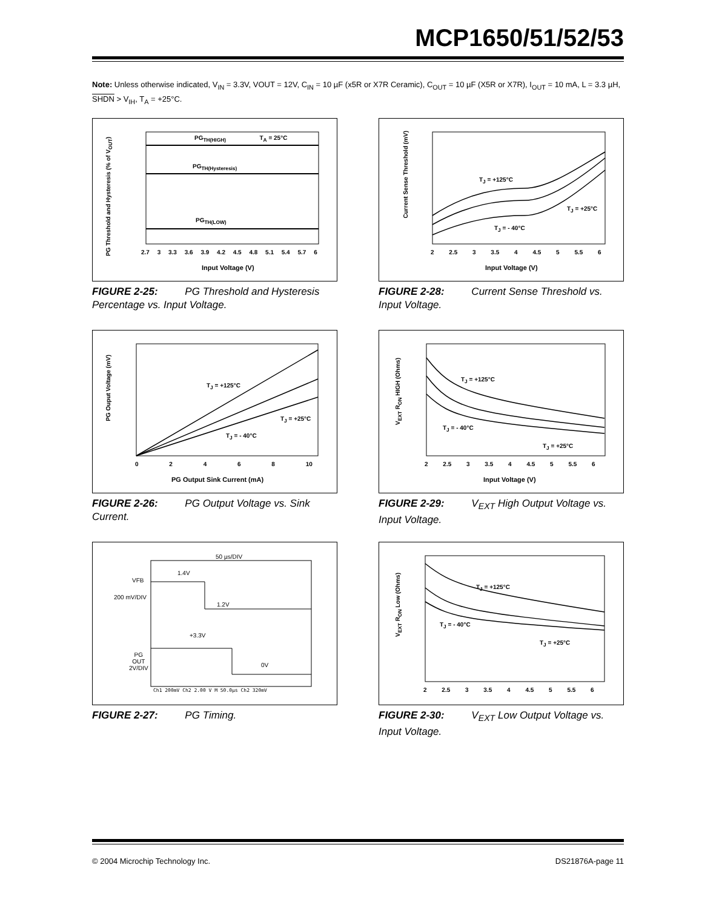MCP1650/51/52/53
Note: Unless otherwise indicated, V<sub>IN</sub> = 3.3V, VOUT = 12V, C<sub>IN</sub> = 10 µF (x5R or X7R Ceramic), C<sub>OUT</sub> = 10 µF (X5R or X7R), I<sub>OUT</sub> = 10 mA, L = 3.3 µH, SHDN > V<sub>IH</sub>, T<sub>A</sub> = +25°C.
PG Threshold and Hysteresis (% of V<sub>OUT</sub>)
PG<sub>TH(HIGH)</sub> T<sub>A</sub> = 25°C
PG<sub>TH(Hysteresis)</sub>
PG<sub>TH(LOW)</sub>
2.7 3 3.3 3.6 3.9 4.2 4.5 4.8 5.1 5.4 5.7 6
Input Voltage (V)
FIGURE 2-25: PG Threshold and Hysteresis Percentage vs. Input Voltage.
Current Sense Threshold (mV)
T<sub>J</sub> = +125°C
T<sub>J</sub> = +25°C
T<sub>J</sub> = - 40°C
2 2.5 3 3.5 4 4.5 5 5.5 6
Input Voltage (V)
FIGURE 2-28: Current Sense Threshold vs. Input Voltage.
PG Ouput Voltage (mV)
T<sub>J</sub> = +125°C
T<sub>J</sub> = +25°C
T<sub>J</sub> = - 40°C
0 2 4 6 8 10
PG Output Sink Current (mA)
FIGURE 2-26: PG Output Voltage vs. Sink Current.
V<sub>EXT</sub> R<sub>ON</sub> HIGH (Ohms)
T<sub>J</sub> = +125°C
T<sub>J</sub> = - 40°C
T<sub>J</sub> = +25°C
2 2.5 3 3.5 4 4.5 5 5.5 6
Input Voltage (V)
FIGURE 2-29: V<sub>EXT</sub> High Output Voltage vs. Input Voltage.
50 µs/DIV
1.4V
VFB
200 mV/DIV
1.2V
+3.3V
PG
OUT
2V/DIV
0V
Ch1 200mV Ch2 2.00 V M 50.0µs Ch2 320mV
FIGURE 2-27: PG Timing.
V<sub>EXT</sub> R<sub>ON</sub> Low (Ohms)
T<sub>J</sub> = +125°C
T<sub>J</sub> = - 40°C
T<sub>J</sub> = +25°C
2 2.5 3 3.5 4 4.5 5 5.5 6
FIGURE 2-30: V<sub>EXT</sub> Low Output Voltage vs. Input Voltage.
© 2004 Microchip Technology Inc. DS21876A-page 11